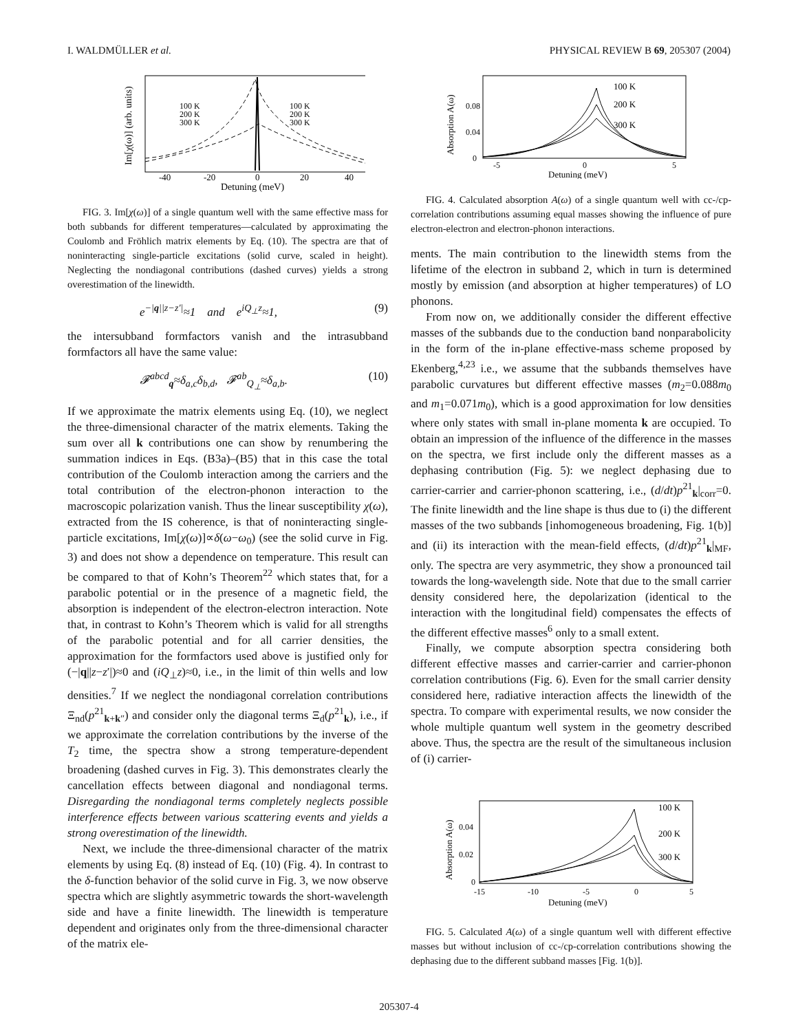I. WALDMÜLLER et al. PHYSICAL REVIEW B 69, 205307 (2004)
100 K
200 K
300 K
100 K
200 K
300 K
-40
-20
0
20
40
Detuning (meV)
Im[χ(ω)] (arb. units)
FIG. 3. Im[χ(ω)] of a single quantum well with the same effective mass for both subbands for different temperatures—calculated by approximating the Coulomb and Fröhlich matrix elements by Eq. (10). The spectra are that of noninteracting single-particle excitations (solid curve, scaled in height). Neglecting the nondiagonal contributions (dashed curves) yields a strong overestimation of the linewidth.
e<sup>−|q||z−z′|</sup>≈1 and e<sup>iQ<sub>⊥</sub>z</sup>≈1, (9)
the intersubband formfactors vanish and the intrasubband formfactors all have the same value:
𝓕<sup>abcd</sup><sub>q</sub>≈δ<sub>a,c</sub>δ<sub>b,d</sub>, 𝓕<sup>ab</sup><sub>Q<sub>⊥</sub></sub>≈δ<sub>a,b</sub>. (10)
If we approximate the matrix elements using Eq. (10), we neglect the three-dimensional character of the matrix elements. Taking the sum over all k contributions one can show by renumbering the summation indices in Eqs. (B3a)–(B5) that in this case the total contribution of the Coulomb interaction among the carriers and the total contribution of the electron-phonon interaction to the macroscopic polarization vanish. Thus the linear susceptibility χ(ω), extracted from the IS coherence, is that of noninteracting single-particle excitations, Im[χ(ω)]∝δ(ω−ω<sub>0</sub>) (see the solid curve in Fig. 3) and does not show a dependence on temperature. This result can be compared to that of Kohn’s Theorem<sup>22</sup> which states that, for a parabolic potential or in the presence of a magnetic field, the absorption is independent of the electron-electron interaction. Note that, in contrast to Kohn’s Theorem which is valid for all strengths of the parabolic potential and for all carrier densities, the approximation for the formfactors used above is justified only for (−|q||z−z′|)≈0 and (iQ<sub>⊥</sub>z)≈0, i.e., in the limit of thin wells and low densities.<sup>7</sup> If we neglect the nondiagonal correlation contributions Ξ<sub>nd</sub>(p<sup>21</sup><sub>k+k″</sub>) and consider only the diagonal terms Ξ<sub>d</sub>(p<sup>21</sup><sub>k</sub>), i.e., if we approximate the correlation contributions by the inverse of the T<sub>2</sub> time, the spectra show a strong temperature-dependent broadening (dashed curves in Fig. 3). This demonstrates clearly the cancellation effects between diagonal and nondiagonal terms. Disregarding the nondiagonal terms completely neglects possible interference effects between various scattering events and yields a strong overestimation of the linewidth.
Next, we include the three-dimensional character of the matrix elements by using Eq. (8) instead of Eq. (10) (Fig. 4). In contrast to the δ-function behavior of the solid curve in Fig. 3, we now observe spectra which are slightly asymmetric towards the short-wavelength side and have a finite linewidth. The linewidth is temperature dependent and originates only from the three-dimensional character of the matrix ele-
100 K
200 K
300 K
0.08
0.04
0
-5
0
5
Detuning (meV)
Absorption A(ω)
FIG. 4. Calculated absorption A(ω) of a single quantum well with cc-/cp-correlation contributions assuming equal masses showing the influence of pure electron-electron and electron-phonon interactions.
ments. The main contribution to the linewidth stems from the lifetime of the electron in subband 2, which in turn is determined mostly by emission (and absorption at higher temperatures) of LO phonons.
From now on, we additionally consider the different effective masses of the subbands due to the conduction band nonparabolicity in the form of the in-plane effective-mass scheme proposed by Ekenberg,<sup>4,23</sup> i.e., we assume that the subbands themselves have parabolic curvatures but different effective masses (m<sub>2</sub>=0.088m<sub>0</sub> and m<sub>1</sub>=0.071m<sub>0</sub>), which is a good approximation for low densities where only states with small in-plane momenta k are occupied. To obtain an impression of the influence of the difference in the masses on the spectra, we first include only the different masses as a dephasing contribution (Fig. 5): we neglect dephasing due to carrier-carrier and carrier-phonon scattering, i.e., (d/dt)p<sup>21</sup><sub>k</sub>|<sub>corr</sub>=0. The finite linewidth and the line shape is thus due to (i) the different masses of the two subbands [inhomogeneous broadening, Fig. 1(b)] and (ii) its interaction with the mean-field effects, (d/dt)p<sup>21</sup><sub>k</sub>|<sub>MF</sub>, only. The spectra are very asymmetric, they show a pronounced tail towards the long-wavelength side. Note that due to the small carrier density considered here, the depolarization (identical to the interaction with the longitudinal field) compensates the effects of the different effective masses<sup>6</sup> only to a small extent.
Finally, we compute absorption spectra considering both different effective masses and carrier-carrier and carrier-phonon correlation contributions (Fig. 6). Even for the small carrier density considered here, radiative interaction affects the linewidth of the spectra. To compare with experimental results, we now consider the whole multiple quantum well system in the geometry described above. Thus, the spectra are the result of the simultaneous inclusion of (i) carrier-
100 K
200 K
300 K
0.04
0.02
0
-15
-10
-5
0
5
Detuning (meV)
Absorption A(ω)
FIG. 5. Calculated A(ω) of a single quantum well with different effective masses but without inclusion of cc-/cp-correlation contributions showing the dephasing due to the different subband masses [Fig. 1(b)].
205307-4